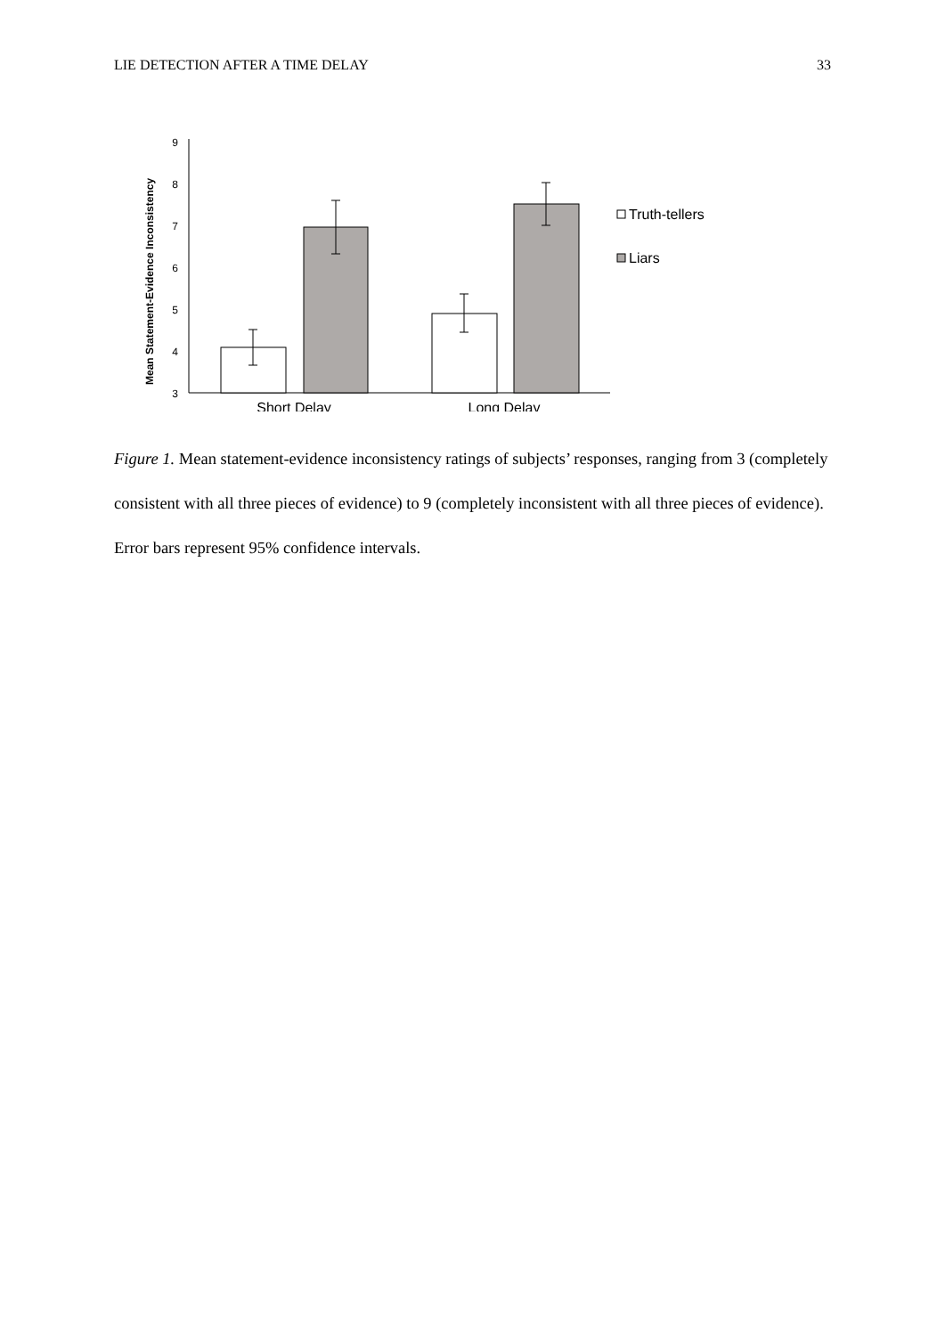LIE DETECTION AFTER A TIME DELAY 33
Mean Statement-Evidence Inconsistency
9
8
7
6
5
4
3
Short Delay
Long Delay
Truth-tellers
Liars
Figure 1. Mean statement-evidence inconsistency ratings of subjects’ responses, ranging from 3 (completely consistent with all three pieces of evidence) to 9 (completely inconsistent with all three pieces of evidence). Error bars represent 95% confidence intervals.